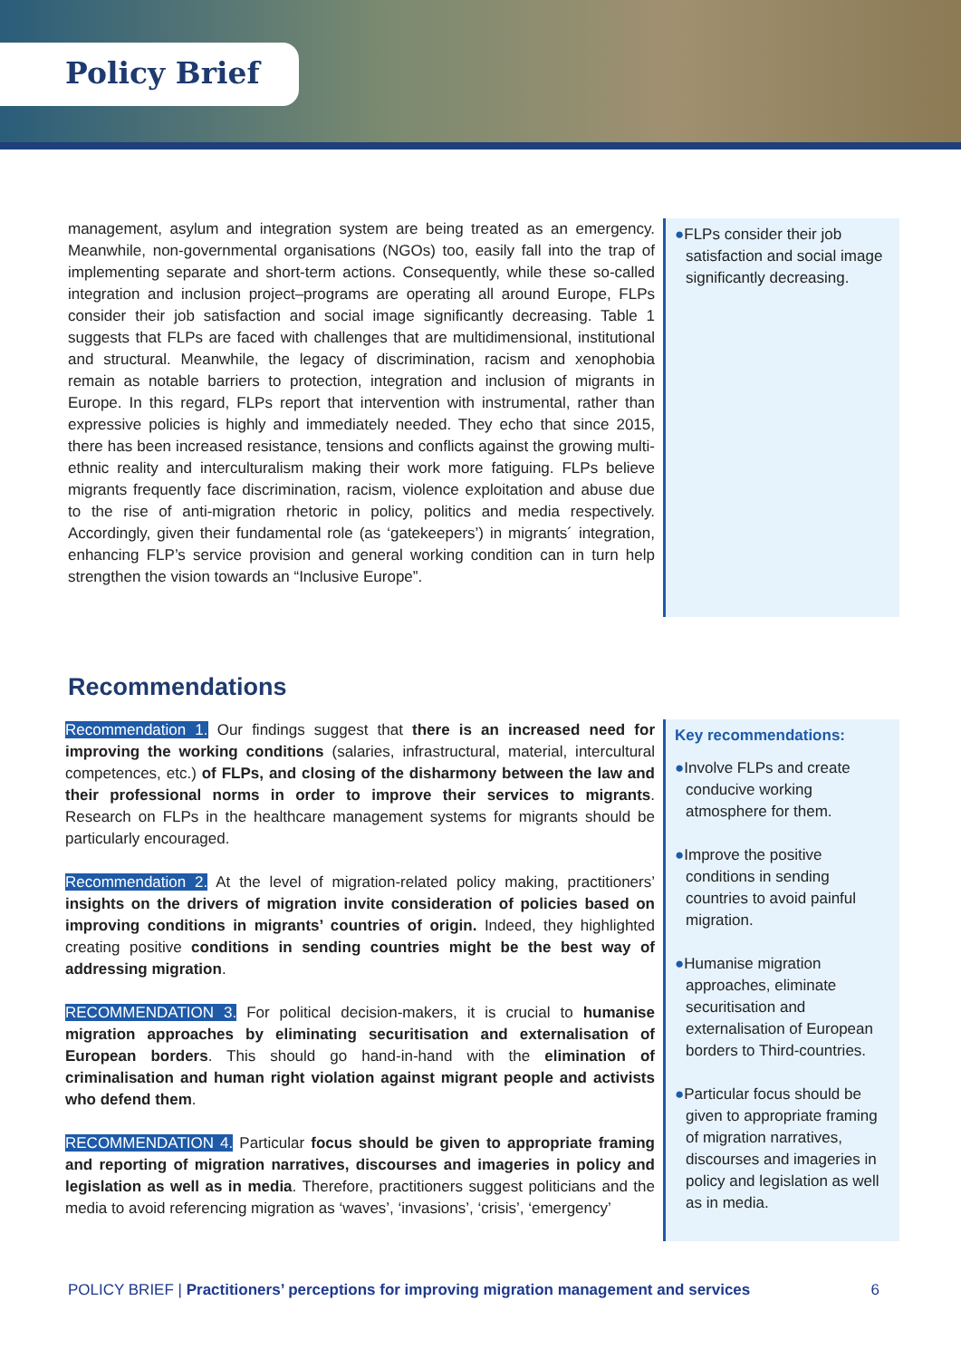Policy Brief
management, asylum and integration system are being treated as an emergency. Meanwhile, non-governmental organisations (NGOs) too, easily fall into the trap of implementing separate and short-term actions. Consequently, while these so-called integration and inclusion project–programs are operating all around Europe, FLPs consider their job satisfaction and social image significantly decreasing. Table 1 suggests that FLPs are faced with challenges that are multidimensional, institutional and structural. Meanwhile, the legacy of discrimination, racism and xenophobia remain as notable barriers to protection, integration and inclusion of migrants in Europe. In this regard, FLPs report that intervention with instrumental, rather than expressive policies is highly and immediately needed. They echo that since 2015, there has been increased resistance, tensions and conflicts against the growing multi-ethnic reality and interculturalism making their work more fatiguing. FLPs believe migrants frequently face discrimination, racism, violence exploitation and abuse due to the rise of anti-migration rhetoric in policy, politics and media respectively. Accordingly, given their fundamental role (as ‘gatekeepers’) in migrants´ integration, enhancing FLP’s service provision and general working condition can in turn help strengthen the vision towards an “Inclusive Europe”.
●FLPs consider their job satisfaction and social image significantly decreasing.
Recommendations
Recommendation 1. Our findings suggest that there is an increased need for improving the working conditions (salaries, infrastructural, material, intercultural competences, etc.) of FLPs, and closing of the disharmony between the law and their professional norms in order to improve their services to migrants. Research on FLPs in the healthcare management systems for migrants should be particularly encouraged.
Recommendation 2. At the level of migration-related policy making, practitioners’ insights on the drivers of migration invite consideration of policies based on improving conditions in migrants’ countries of origin. Indeed, they highlighted creating positive conditions in sending countries might be the best way of addressing migration.
RECOMMENDATION 3. For political decision-makers, it is crucial to humanise migration approaches by eliminating securitisation and externalisation of European borders. This should go hand-in-hand with the elimination of criminalisation and human right violation against migrant people and activists who defend them.
RECOMMENDATION 4. Particular focus should be given to appropriate framing and reporting of migration narratives, discourses and imageries in policy and legislation as well as in media. Therefore, practitioners suggest politicians and the media to avoid referencing migration as ‘waves’, ‘invasions’, ‘crisis’, ‘emergency’
Key recommendations:
●Involve FLPs and create conducive working atmosphere for them.
●Improve the positive conditions in sending countries to avoid painful migration.
●Humanise migration approaches, eliminate securitisation and externalisation of European borders to Third-countries.
●Particular focus should be given to appropriate framing of migration narratives, discourses and imageries in policy and legislation as well as in media.
POLICY BRIEF | Practitioners’ perceptions for improving migration management and services 6